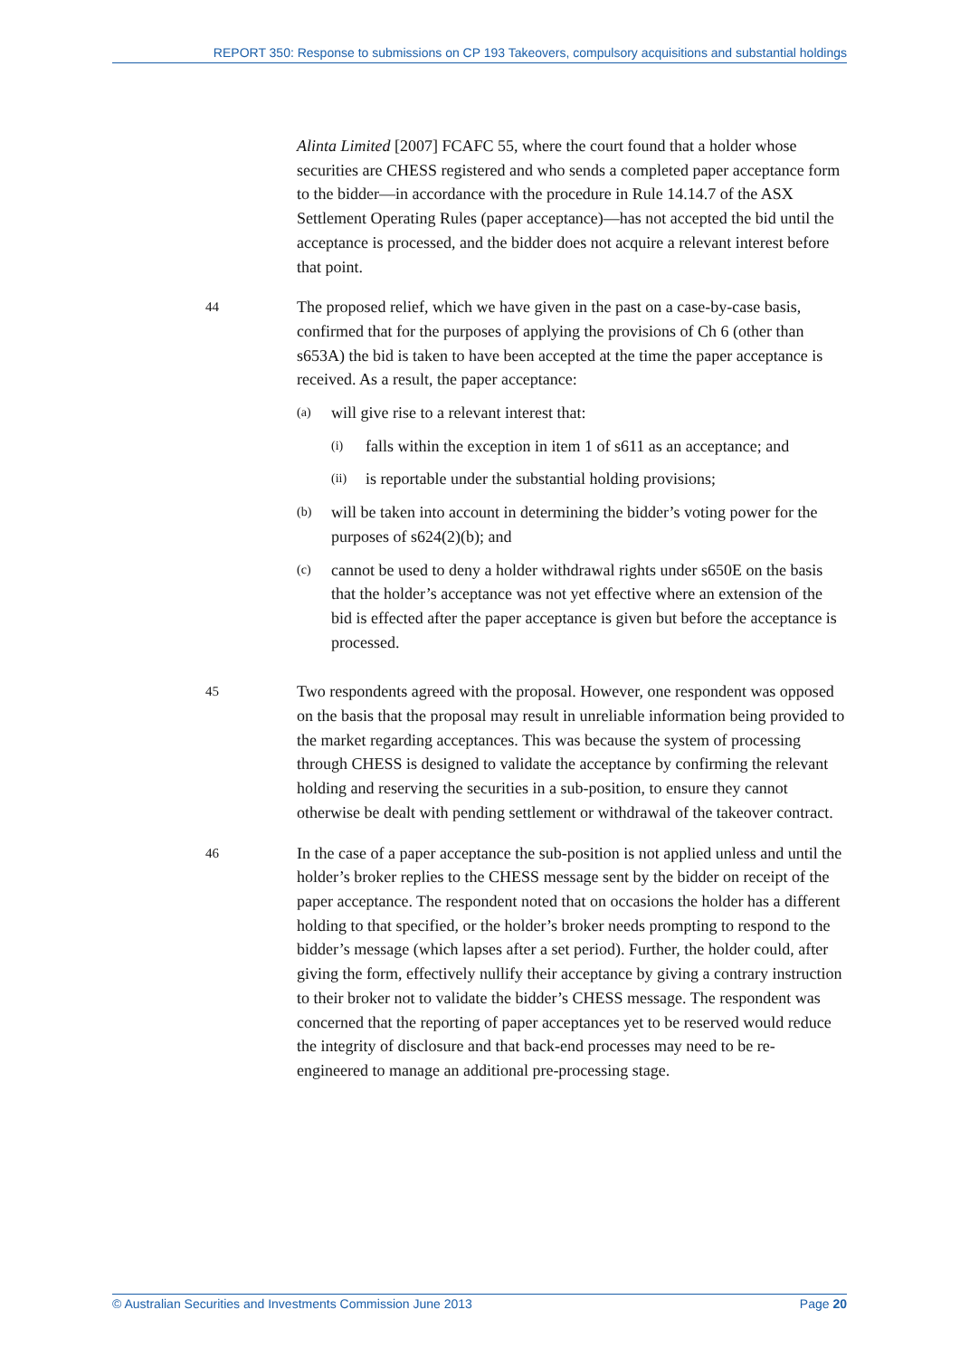REPORT 350: Response to submissions on CP 193 Takeovers, compulsory acquisitions and substantial holdings
Alinta Limited [2007] FCAFC 55, where the court found that a holder whose securities are CHESS registered and who sends a completed paper acceptance form to the bidder—in accordance with the procedure in Rule 14.14.7 of the ASX Settlement Operating Rules (paper acceptance)—has not accepted the bid until the acceptance is processed, and the bidder does not acquire a relevant interest before that point.
44
The proposed relief, which we have given in the past on a case-by-case basis, confirmed that for the purposes of applying the provisions of Ch 6 (other than s653A) the bid is taken to have been accepted at the time the paper acceptance is received. As a result, the paper acceptance:
(a) will give rise to a relevant interest that:
(i) falls within the exception in item 1 of s611 as an acceptance; and
(ii) is reportable under the substantial holding provisions;
(b) will be taken into account in determining the bidder’s voting power for the purposes of s624(2)(b); and
(c) cannot be used to deny a holder withdrawal rights under s650E on the basis that the holder’s acceptance was not yet effective where an extension of the bid is effected after the paper acceptance is given but before the acceptance is processed.
45
Two respondents agreed with the proposal. However, one respondent was opposed on the basis that the proposal may result in unreliable information being provided to the market regarding acceptances. This was because the system of processing through CHESS is designed to validate the acceptance by confirming the relevant holding and reserving the securities in a sub-position, to ensure they cannot otherwise be dealt with pending settlement or withdrawal of the takeover contract.
46
In the case of a paper acceptance the sub-position is not applied unless and until the holder’s broker replies to the CHESS message sent by the bidder on receipt of the paper acceptance. The respondent noted that on occasions the holder has a different holding to that specified, or the holder’s broker needs prompting to respond to the bidder’s message (which lapses after a set period). Further, the holder could, after giving the form, effectively nullify their acceptance by giving a contrary instruction to their broker not to validate the bidder’s CHESS message. The respondent was concerned that the reporting of paper acceptances yet to be reserved would reduce the integrity of disclosure and that back-end processes may need to be re-engineered to manage an additional pre-processing stage.
© Australian Securities and Investments Commission June 2013 Page 20